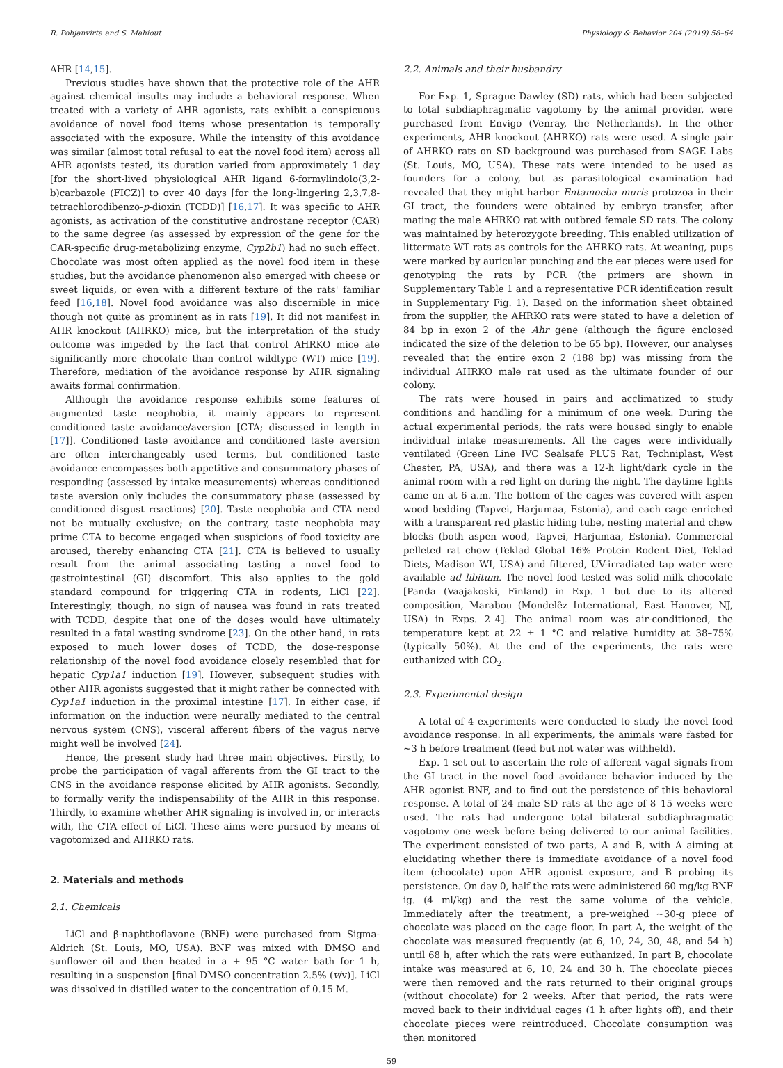R. Pohjanvirta and S. Mahiout Physiology & Behavior 204 (2019) 58–64
AHR [14,15].
Previous studies have shown that the protective role of the AHR against chemical insults may include a behavioral response. When treated with a variety of AHR agonists, rats exhibit a conspicuous avoidance of novel food items whose presentation is temporally associated with the exposure. While the intensity of this avoidance was similar (almost total refusal to eat the novel food item) across all AHR agonists tested, its duration varied from approximately 1 day [for the short-lived physiological AHR ligand 6-formylindolo(3,2-b)carbazole (FICZ)] to over 40 days [for the long-lingering 2,3,7,8-tetrachlorodibenzo-p-dioxin (TCDD)] [16,17]. It was specific to AHR agonists, as activation of the constitutive androstane receptor (CAR) to the same degree (as assessed by expression of the gene for the CAR-specific drug-metabolizing enzyme, Cyp2b1) had no such effect. Chocolate was most often applied as the novel food item in these studies, but the avoidance phenomenon also emerged with cheese or sweet liquids, or even with a different texture of the rats' familiar feed [16,18]. Novel food avoidance was also discernible in mice though not quite as prominent as in rats [19]. It did not manifest in AHR knockout (AHRKO) mice, but the interpretation of the study outcome was impeded by the fact that control AHRKO mice ate significantly more chocolate than control wildtype (WT) mice [19]. Therefore, mediation of the avoidance response by AHR signaling awaits formal confirmation.
Although the avoidance response exhibits some features of augmented taste neophobia, it mainly appears to represent conditioned taste avoidance/aversion [CTA; discussed in length in [17]]. Conditioned taste avoidance and conditioned taste aversion are often interchangeably used terms, but conditioned taste avoidance encompasses both appetitive and consummatory phases of responding (assessed by intake measurements) whereas conditioned taste aversion only includes the consummatory phase (assessed by conditioned disgust reactions) [20]. Taste neophobia and CTA need not be mutually exclusive; on the contrary, taste neophobia may prime CTA to become engaged when suspicions of food toxicity are aroused, thereby enhancing CTA [21]. CTA is believed to usually result from the animal associating tasting a novel food to gastrointestinal (GI) discomfort. This also applies to the gold standard compound for triggering CTA in rodents, LiCl [22]. Interestingly, though, no sign of nausea was found in rats treated with TCDD, despite that one of the doses would have ultimately resulted in a fatal wasting syndrome [23]. On the other hand, in rats exposed to much lower doses of TCDD, the dose-response relationship of the novel food avoidance closely resembled that for hepatic Cyp1a1 induction [19]. However, subsequent studies with other AHR agonists suggested that it might rather be connected with Cyp1a1 induction in the proximal intestine [17]. In either case, if information on the induction were neurally mediated to the central nervous system (CNS), visceral afferent fibers of the vagus nerve might well be involved [24].
Hence, the present study had three main objectives. Firstly, to probe the participation of vagal afferents from the GI tract to the CNS in the avoidance response elicited by AHR agonists. Secondly, to formally verify the indispensability of the AHR in this response. Thirdly, to examine whether AHR signaling is involved in, or interacts with, the CTA effect of LiCl. These aims were pursued by means of vagotomized and AHRKO rats.
2. Materials and methods
2.1. Chemicals
LiCl and β-naphthoflavone (BNF) were purchased from Sigma-Aldrich (St. Louis, MO, USA). BNF was mixed with DMSO and sunflower oil and then heated in a + 95 °C water bath for 1 h, resulting in a suspension [final DMSO concentration 2.5% (v/v)]. LiCl was dissolved in distilled water to the concentration of 0.15 M.
2.2. Animals and their husbandry
For Exp. 1, Sprague Dawley (SD) rats, which had been subjected to total subdiaphragmatic vagotomy by the animal provider, were purchased from Envigo (Venray, the Netherlands). In the other experiments, AHR knockout (AHRKO) rats were used. A single pair of AHRKO rats on SD background was purchased from SAGE Labs (St. Louis, MO, USA). These rats were intended to be used as founders for a colony, but as parasitological examination had revealed that they might harbor Entamoeba muris protozoa in their GI tract, the founders were obtained by embryo transfer, after mating the male AHRKO rat with outbred female SD rats. The colony was maintained by heterozygote breeding. This enabled utilization of littermate WT rats as controls for the AHRKO rats. At weaning, pups were marked by auricular punching and the ear pieces were used for genotyping the rats by PCR (the primers are shown in Supplementary Table 1 and a representative PCR identification result in Supplementary Fig. 1). Based on the information sheet obtained from the supplier, the AHRKO rats were stated to have a deletion of 84 bp in exon 2 of the Ahr gene (although the figure enclosed indicated the size of the deletion to be 65 bp). However, our analyses revealed that the entire exon 2 (188 bp) was missing from the individual AHRKO male rat used as the ultimate founder of our colony.
The rats were housed in pairs and acclimatized to study conditions and handling for a minimum of one week. During the actual experimental periods, the rats were housed singly to enable individual intake measurements. All the cages were individually ventilated (Green Line IVC Sealsafe PLUS Rat, Techniplast, West Chester, PA, USA), and there was a 12-h light/dark cycle in the animal room with a red light on during the night. The daytime lights came on at 6 a.m. The bottom of the cages was covered with aspen wood bedding (Tapvei, Harjumaa, Estonia), and each cage enriched with a transparent red plastic hiding tube, nesting material and chew blocks (both aspen wood, Tapvei, Harjumaa, Estonia). Commercial pelleted rat chow (Teklad Global 16% Protein Rodent Diet, Teklad Diets, Madison WI, USA) and filtered, UV-irradiated tap water were available ad libitum. The novel food tested was solid milk chocolate [Panda (Vaajakoski, Finland) in Exp. 1 but due to its altered composition, Marabou (Mondelêz International, East Hanover, NJ, USA) in Exps. 2–4]. The animal room was air-conditioned, the temperature kept at 22 ± 1 °C and relative humidity at 38–75% (typically 50%). At the end of the experiments, the rats were euthanized with CO<sub>2</sub>.
2.3. Experimental design
A total of 4 experiments were conducted to study the novel food avoidance response. In all experiments, the animals were fasted for ~3 h before treatment (feed but not water was withheld).
Exp. 1 set out to ascertain the role of afferent vagal signals from the GI tract in the novel food avoidance behavior induced by the AHR agonist BNF, and to find out the persistence of this behavioral response. A total of 24 male SD rats at the age of 8–15 weeks were used. The rats had undergone total bilateral subdiaphragmatic vagotomy one week before being delivered to our animal facilities. The experiment consisted of two parts, A and B, with A aiming at elucidating whether there is immediate avoidance of a novel food item (chocolate) upon AHR agonist exposure, and B probing its persistence. On day 0, half the rats were administered 60 mg/kg BNF ig. (4 ml/kg) and the rest the same volume of the vehicle. Immediately after the treatment, a pre-weighed ~30-g piece of chocolate was placed on the cage floor. In part A, the weight of the chocolate was measured frequently (at 6, 10, 24, 30, 48, and 54 h) until 68 h, after which the rats were euthanized. In part B, chocolate intake was measured at 6, 10, 24 and 30 h. The chocolate pieces were then removed and the rats returned to their original groups (without chocolate) for 2 weeks. After that period, the rats were moved back to their individual cages (1 h after lights off), and their chocolate pieces were reintroduced. Chocolate consumption was then monitored
59